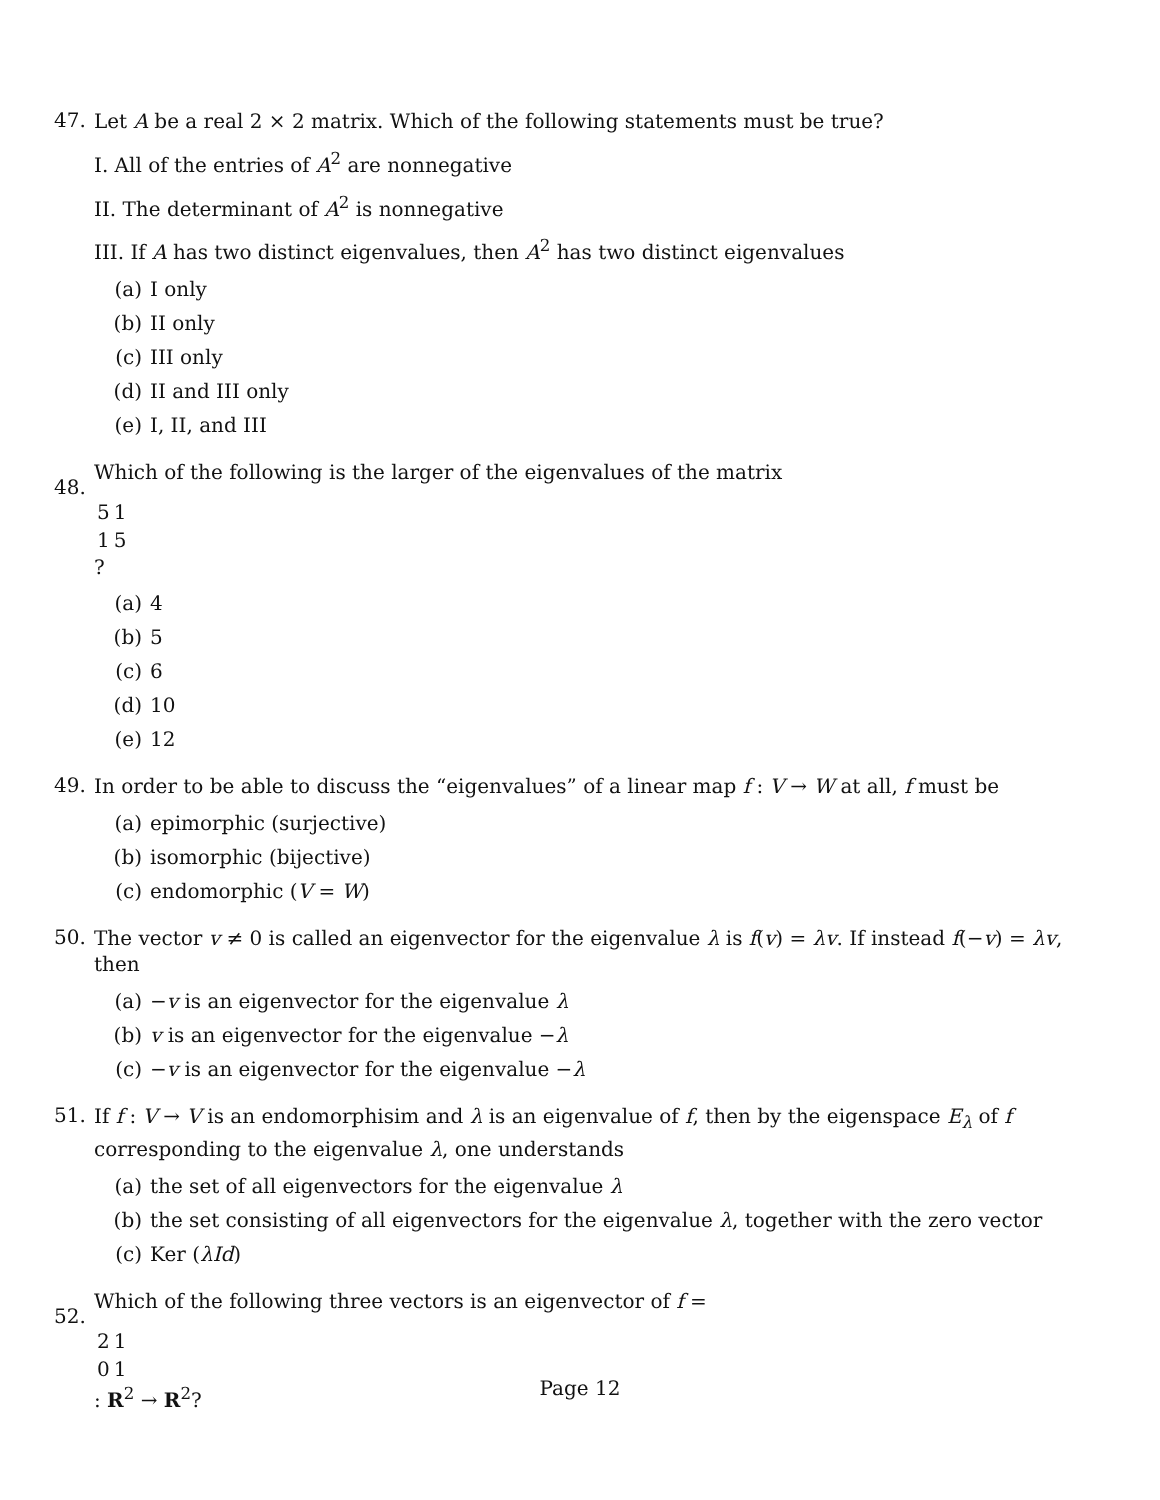47.
Let A be a real 2 × 2 matrix. Which of the following statements must be true?
I. All of the entries of A<sup>2</sup> are nonnegative
II. The determinant of A<sup>2</sup> is nonnegative
III. If A has two distinct eigenvalues, then A<sup>2</sup> has two distinct eigenvalues
(a) I only
(b) II only
(c) III only
(d) II and III only
(e) I, II, and III
48.
Which of the following is the larger of the eigenvalues of the matrix
| 5 | 1 |
| 1 | 5 |
?
(a) 4
(b) 5
(c) 6
(d) 10
(e) 12
49.
In order to be able to discuss the “eigenvalues” of a linear map f : V → W at all, f must be
(a) epimorphic (surjective)
(b) isomorphic (bijective)
(c) endomorphic (V = W)
50.
The vector v ≠ 0 is called an eigenvector for the eigenvalue λ is f(v) = λv. If instead f(−v) = λv, then
(a) −v is an eigenvector for the eigenvalue λ
(b) v is an eigenvector for the eigenvalue −λ
(c) −v is an eigenvector for the eigenvalue −λ
51.
If f : V → V is an endomorphisim and λ is an eigenvalue of f, then by the eigenspace E<sub>λ</sub> of f corresponding to the eigenvalue λ, one understands
(a) the set of all eigenvectors for the eigenvalue λ
(b) the set consisting of all eigenvectors for the eigenvalue λ, together with the zero vector
(c) Ker (λId)
52.
Which of the following three vectors is an eigenvector of f =
| 2 | 1 |
| 0 | 1 |
: R<sup>2</sup> → R<sup>2</sup>?
Page 12